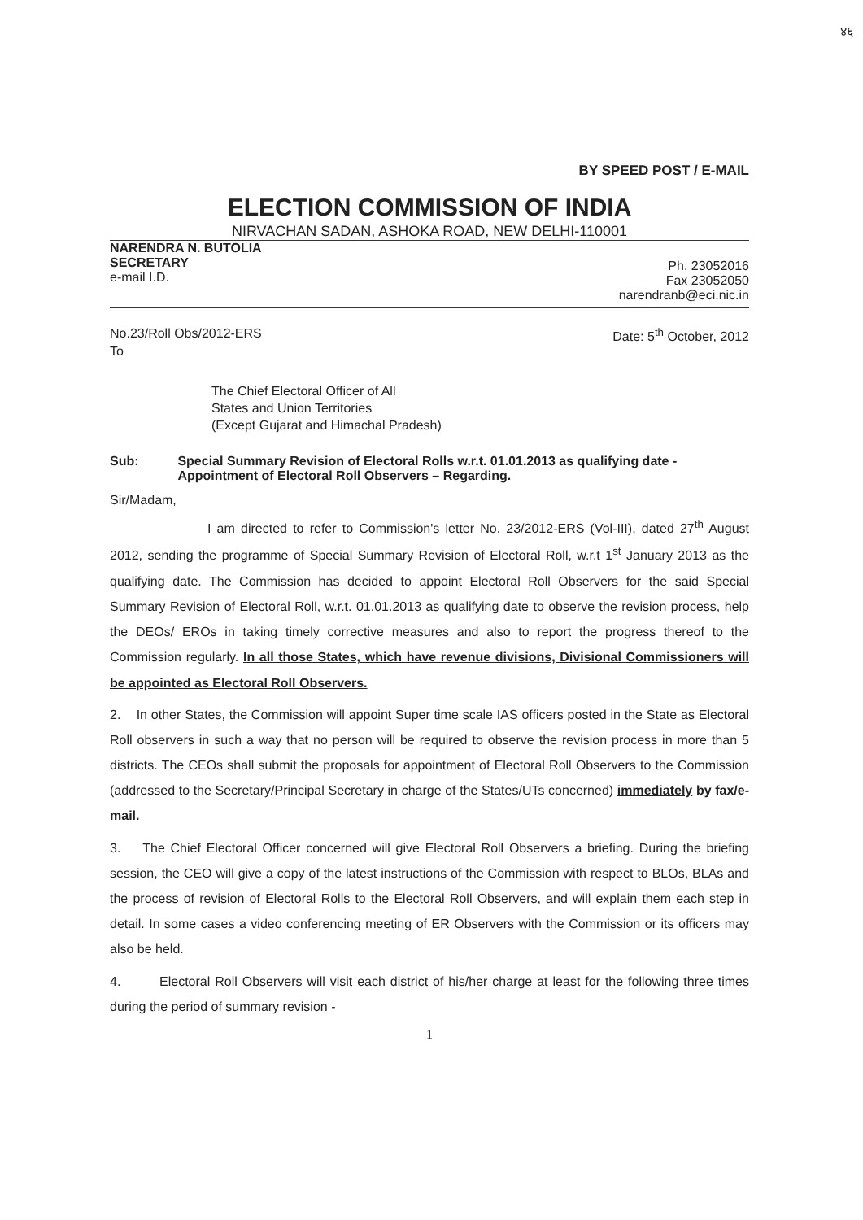४६
BY SPEED POST / E-MAIL
ELECTION COMMISSION OF INDIA
NIRVACHAN SADAN, ASHOKA ROAD, NEW DELHI-110001
NARENDRA N. BUTOLIA
SECRETARY
e-mail I.D.
Ph. 23052016
Fax 23052050
narendranb@eci.nic.in
No.23/Roll Obs/2012-ERS Date: 5<sup>th</sup> October, 2012
To
The Chief Electoral Officer of All
States and Union Territories
(Except Gujarat and Himachal Pradesh)
Sub: Special Summary Revision of Electoral Rolls w.r.t. 01.01.2013 as qualifying date - Appointment of Electoral Roll Observers – Regarding.
Sir/Madam,
I am directed to refer to Commission's letter No. 23/2012-ERS (Vol-III), dated 27<sup>th</sup> August 2012, sending the programme of Special Summary Revision of Electoral Roll, w.r.t 1<sup>st</sup> January 2013 as the qualifying date. The Commission has decided to appoint Electoral Roll Observers for the said Special Summary Revision of Electoral Roll, w.r.t. 01.01.2013 as qualifying date to observe the revision process, help the DEOs/ EROs in taking timely corrective measures and also to report the progress thereof to the Commission regularly. In all those States, which have revenue divisions, Divisional Commissioners will be appointed as Electoral Roll Observers.
2. In other States, the Commission will appoint Super time scale IAS officers posted in the State as Electoral Roll observers in such a way that no person will be required to observe the revision process in more than 5 districts. The CEOs shall submit the proposals for appointment of Electoral Roll Observers to the Commission (addressed to the Secretary/Principal Secretary in charge of the States/UTs concerned) immediately by fax/e-mail.
3. The Chief Electoral Officer concerned will give Electoral Roll Observers a briefing. During the briefing session, the CEO will give a copy of the latest instructions of the Commission with respect to BLOs, BLAs and the process of revision of Electoral Rolls to the Electoral Roll Observers, and will explain them each step in detail. In some cases a video conferencing meeting of ER Observers with the Commission or its officers may also be held.
4. Electoral Roll Observers will visit each district of his/her charge at least for the following three times during the period of summary revision -
1